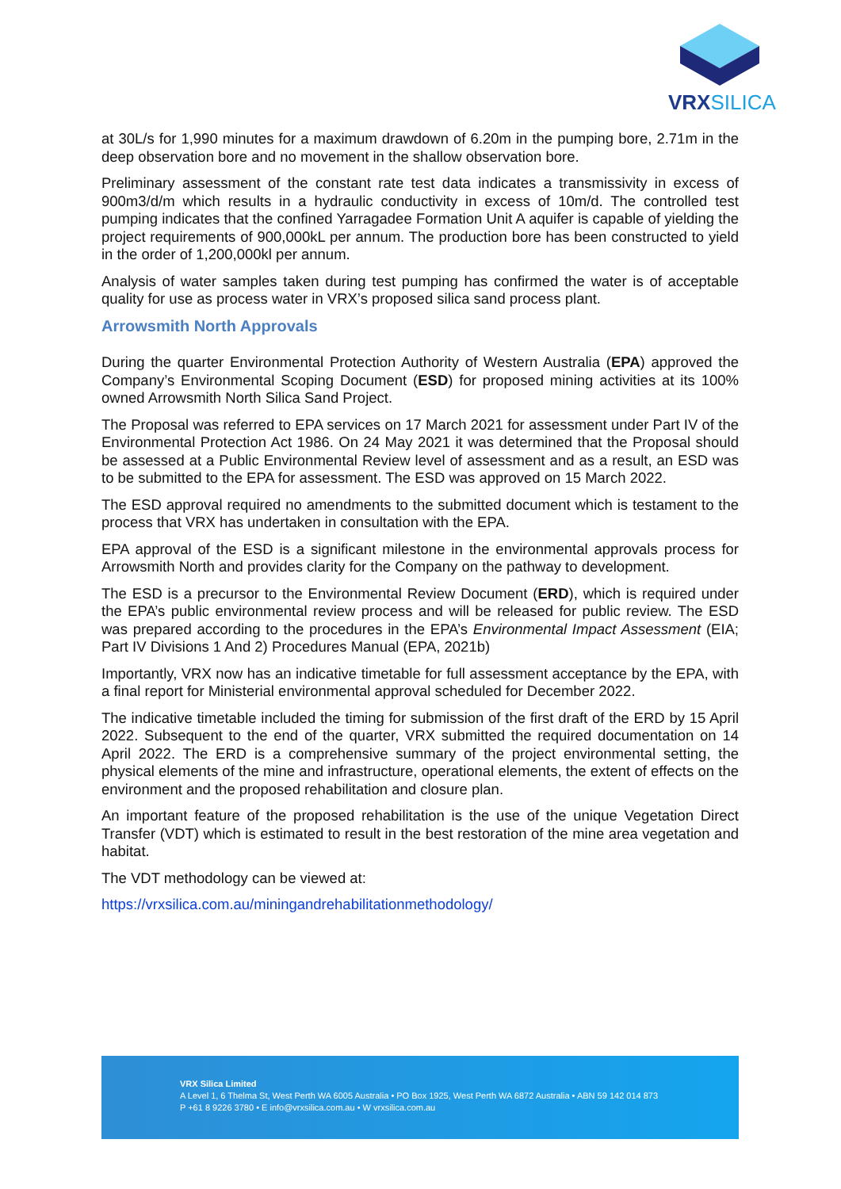VRXSILICA
at 30L/s for 1,990 minutes for a maximum drawdown of 6.20m in the pumping bore, 2.71m in the deep observation bore and no movement in the shallow observation bore.
Preliminary assessment of the constant rate test data indicates a transmissivity in excess of 900m3/d/m which results in a hydraulic conductivity in excess of 10m/d. The controlled test pumping indicates that the confined Yarragadee Formation Unit A aquifer is capable of yielding the project requirements of 900,000kL per annum. The production bore has been constructed to yield in the order of 1,200,000kl per annum.
Analysis of water samples taken during test pumping has confirmed the water is of acceptable quality for use as process water in VRX’s proposed silica sand process plant.
Arrowsmith North Approvals
During the quarter Environmental Protection Authority of Western Australia (EPA) approved the Company’s Environmental Scoping Document (ESD) for proposed mining activities at its 100% owned Arrowsmith North Silica Sand Project.
The Proposal was referred to EPA services on 17 March 2021 for assessment under Part IV of the Environmental Protection Act 1986. On 24 May 2021 it was determined that the Proposal should be assessed at a Public Environmental Review level of assessment and as a result, an ESD was to be submitted to the EPA for assessment. The ESD was approved on 15 March 2022.
The ESD approval required no amendments to the submitted document which is testament to the process that VRX has undertaken in consultation with the EPA.
EPA approval of the ESD is a significant milestone in the environmental approvals process for Arrowsmith North and provides clarity for the Company on the pathway to development.
The ESD is a precursor to the Environmental Review Document (ERD), which is required under the EPA’s public environmental review process and will be released for public review. The ESD was prepared according to the procedures in the EPA’s Environmental Impact Assessment (EIA; Part IV Divisions 1 And 2) Procedures Manual (EPA, 2021b)
Importantly, VRX now has an indicative timetable for full assessment acceptance by the EPA, with a final report for Ministerial environmental approval scheduled for December 2022.
The indicative timetable included the timing for submission of the first draft of the ERD by 15 April 2022. Subsequent to the end of the quarter, VRX submitted the required documentation on 14 April 2022. The ERD is a comprehensive summary of the project environmental setting, the physical elements of the mine and infrastructure, operational elements, the extent of effects on the environment and the proposed rehabilitation and closure plan.
An important feature of the proposed rehabilitation is the use of the unique Vegetation Direct Transfer (VDT) which is estimated to result in the best restoration of the mine area vegetation and habitat.
The VDT methodology can be viewed at:
https://vrxsilica.com.au/miningandrehabilitationmethodology/
VRX Silica Limited
A Level 1, 6 Thelma St, West Perth WA 6005 Australia • PO Box 1925, West Perth WA 6872 Australia • ABN 59 142 014 873
P +61 8 9226 3780 • E info@vrxsilica.com.au • W vrxsilica.com.au